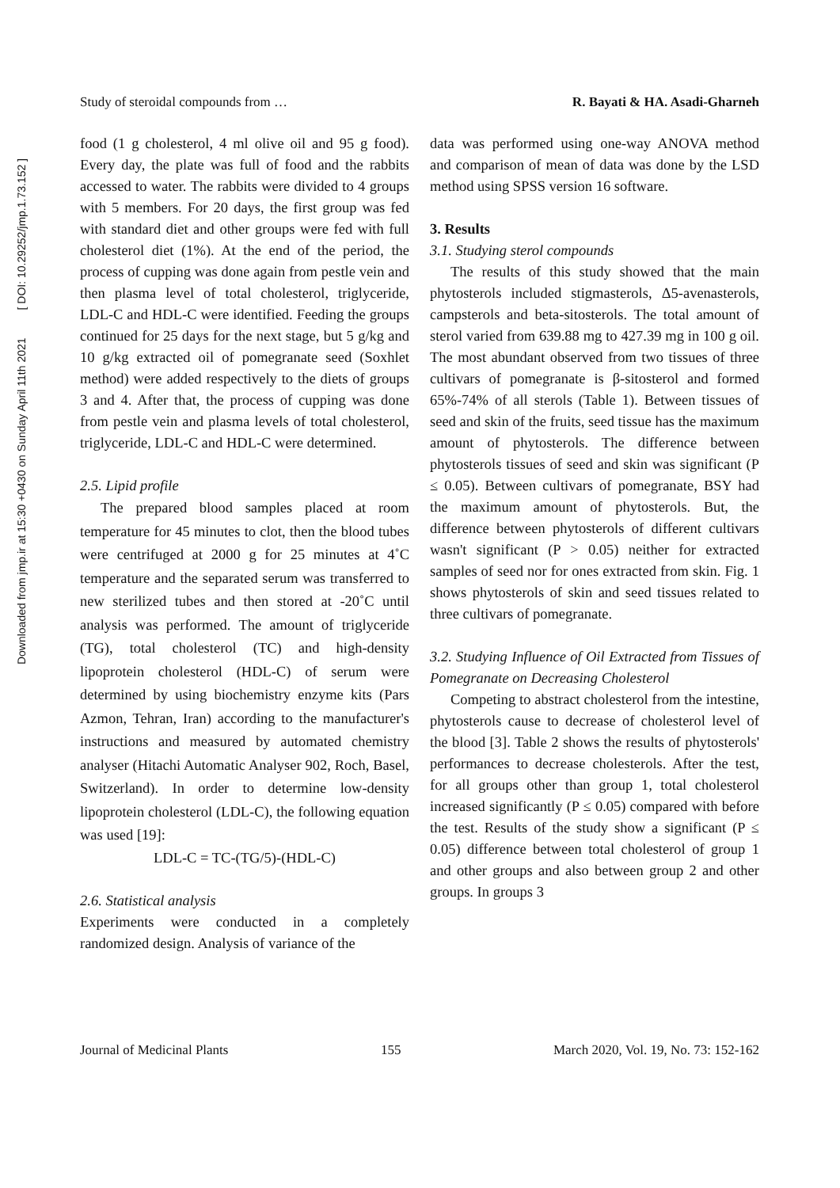Downloaded from jmp.ir at 15:30 +0430 on Sunday April 11th 2021 [ DOI: 10.29252/jmp.1.73.152 ]
Study of steroidal compounds from … R. Bayati & HA. Asadi-Gharneh
food (1 g cholesterol, 4 ml olive oil and 95 g food). Every day, the plate was full of food and the rabbits accessed to water. The rabbits were divided to 4 groups with 5 members. For 20 days, the first group was fed with standard diet and other groups were fed with full cholesterol diet (1%). At the end of the period, the process of cupping was done again from pestle vein and then plasma level of total cholesterol, triglyceride, LDL-C and HDL-C were identified. Feeding the groups continued for 25 days for the next stage, but 5 g/kg and 10 g/kg extracted oil of pomegranate seed (Soxhlet method) were added respectively to the diets of groups 3 and 4. After that, the process of cupping was done from pestle vein and plasma levels of total cholesterol, triglyceride, LDL-C and HDL-C were determined.
2.5. Lipid profile
The prepared blood samples placed at room temperature for 45 minutes to clot, then the blood tubes were centrifuged at 2000 g for 25 minutes at 4˚C temperature and the separated serum was transferred to new sterilized tubes and then stored at -20˚C until analysis was performed. The amount of triglyceride (TG), total cholesterol (TC) and high-density lipoprotein cholesterol (HDL-C) of serum were determined by using biochemistry enzyme kits (Pars Azmon, Tehran, Iran) according to the manufacturer's instructions and measured by automated chemistry analyser (Hitachi Automatic Analyser 902, Roch, Basel, Switzerland). In order to determine low-density lipoprotein cholesterol (LDL-C), the following equation was used [19]:
LDL-C = TC-(TG/5)-(HDL-C)
2.6. Statistical analysis
Experiments were conducted in a completely randomized design. Analysis of variance of the
data was performed using one-way ANOVA method and comparison of mean of data was done by the LSD method using SPSS version 16 software.
3. Results
3.1. Studying sterol compounds
The results of this study showed that the main phytosterols included stigmasterols, Δ5-avenasterols, campsterols and beta-sitosterols. The total amount of sterol varied from 639.88 mg to 427.39 mg in 100 g oil. The most abundant observed from two tissues of three cultivars of pomegranate is β-sitosterol and formed 65%-74% of all sterols (Table 1). Between tissues of seed and skin of the fruits, seed tissue has the maximum amount of phytosterols. The difference between phytosterols tissues of seed and skin was significant (P ≤ 0.05). Between cultivars of pomegranate, BSY had the maximum amount of phytosterols. But, the difference between phytosterols of different cultivars wasn't significant (P > 0.05) neither for extracted samples of seed nor for ones extracted from skin. Fig. 1 shows phytosterols of skin and seed tissues related to three cultivars of pomegranate.
3.2. Studying Influence of Oil Extracted from Tissues of Pomegranate on Decreasing Cholesterol
Competing to abstract cholesterol from the intestine, phytosterols cause to decrease of cholesterol level of the blood [3]. Table 2 shows the results of phytosterols' performances to decrease cholesterols. After the test, for all groups other than group 1, total cholesterol increased significantly (P ≤ 0.05) compared with before the test. Results of the study show a significant (P ≤ 0.05) difference between total cholesterol of group 1 and other groups and also between group 2 and other groups. In groups 3
Journal of Medicinal Plants 155 March 2020, Vol. 19, No. 73: 152-162